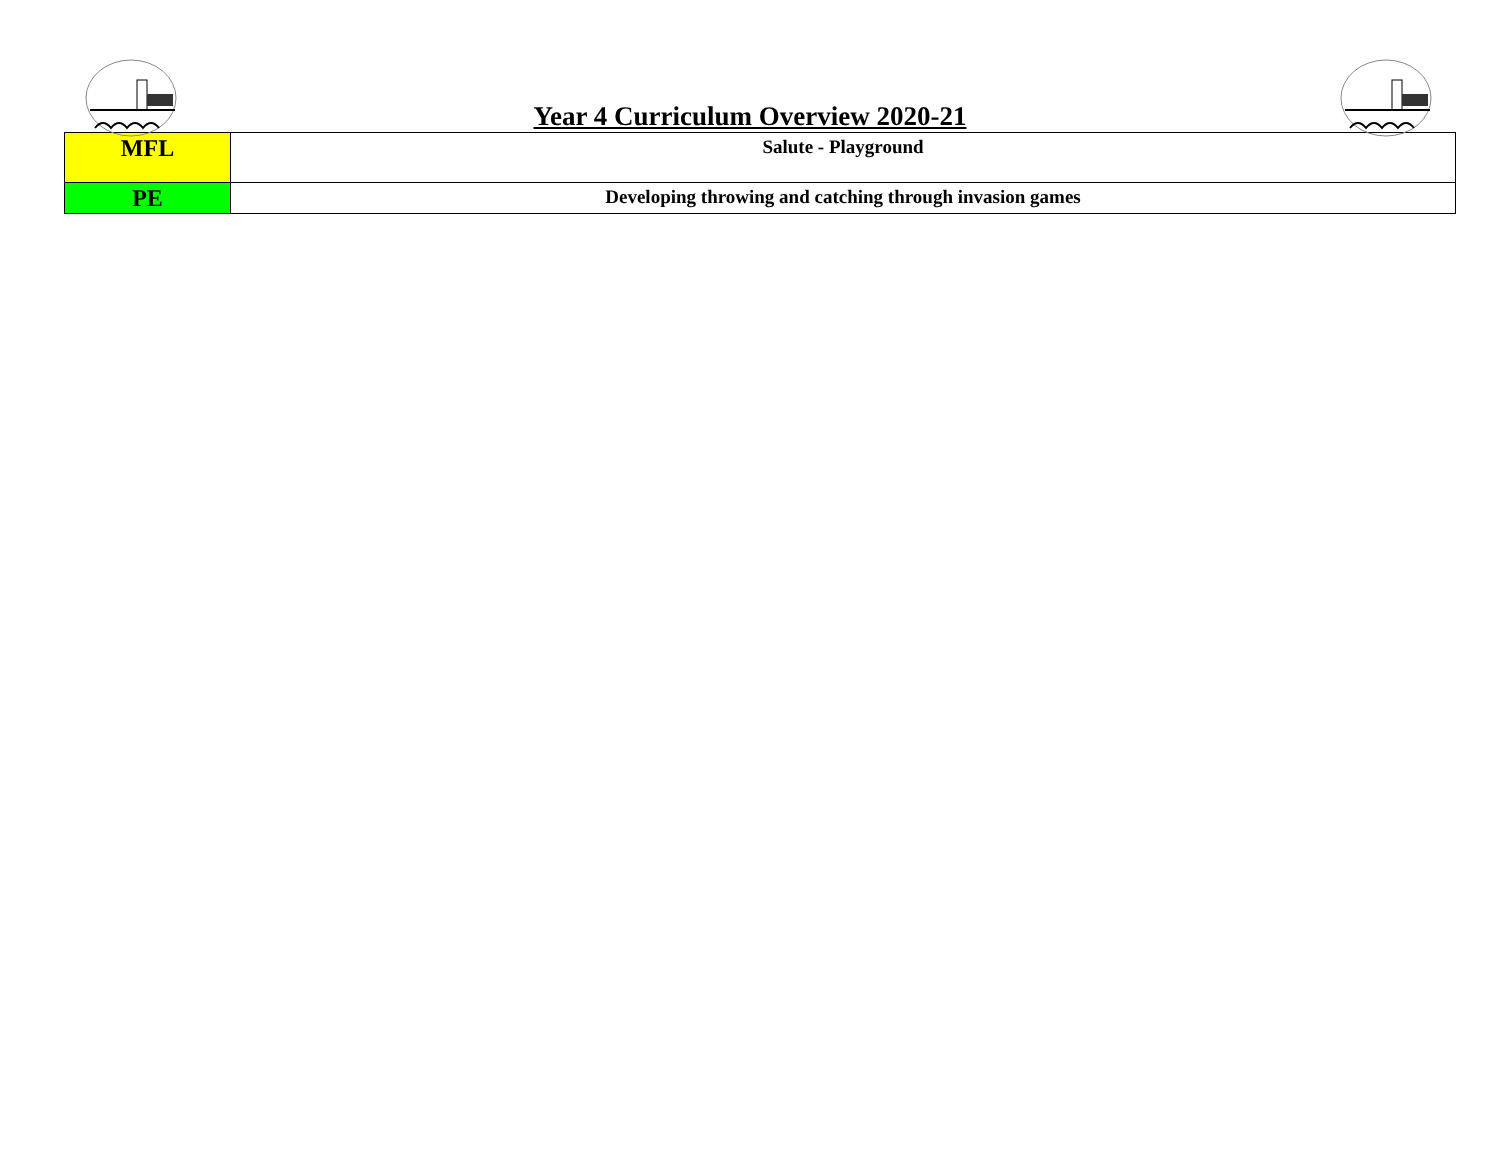Year 4 Curriculum Overview 2020-21
| MFL | Salute - Playground |
| PE | Developing throwing and catching through invasion games |